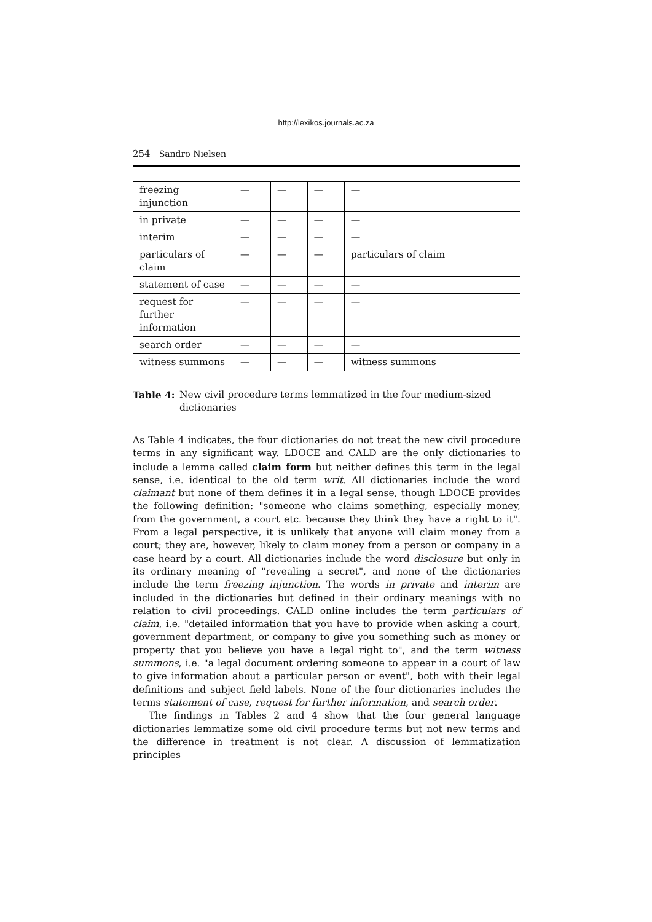http://lexikos.journals.ac.za
254 Sandro Nielsen
| freezing injunction | — | — | — | — |
| in private | — | — | — | — |
| interim | — | — | — | — |
| particulars of claim | — | — | — | particulars of claim |
| statement of case | — | — | — | — |
| request for further information | — | — | — | — |
| search order | — | — | — | — |
| witness summons | — | — | — | witness summons |
Table 4: New civil procedure terms lemmatized in the four medium-sized dictionaries
As Table 4 indicates, the four dictionaries do not treat the new civil procedure terms in any significant way. LDOCE and CALD are the only dictionaries to include a lemma called claim form but neither defines this term in the legal sense, i.e. identical to the old term writ. All dictionaries include the word claimant but none of them defines it in a legal sense, though LDOCE provides the following definition: "someone who claims something, especially money, from the government, a court etc. because they think they have a right to it". From a legal perspective, it is unlikely that anyone will claim money from a court; they are, however, likely to claim money from a person or company in a case heard by a court. All dictionaries include the word disclosure but only in its ordinary meaning of "revealing a secret", and none of the dictionaries include the term freezing injunction. The words in private and interim are included in the dictionaries but defined in their ordinary meanings with no relation to civil proceedings. CALD online includes the term particulars of claim, i.e. "detailed information that you have to provide when asking a court, government department, or company to give you something such as money or property that you believe you have a legal right to", and the term witness summons, i.e. "a legal document ordering someone to appear in a court of law to give information about a particular person or event", both with their legal definitions and subject field labels. None of the four dictionaries includes the terms statement of case, request for further information, and search order.
The findings in Tables 2 and 4 show that the four general language dictionaries lemmatize some old civil procedure terms but not new terms and the difference in treatment is not clear. A discussion of lemmatization principles